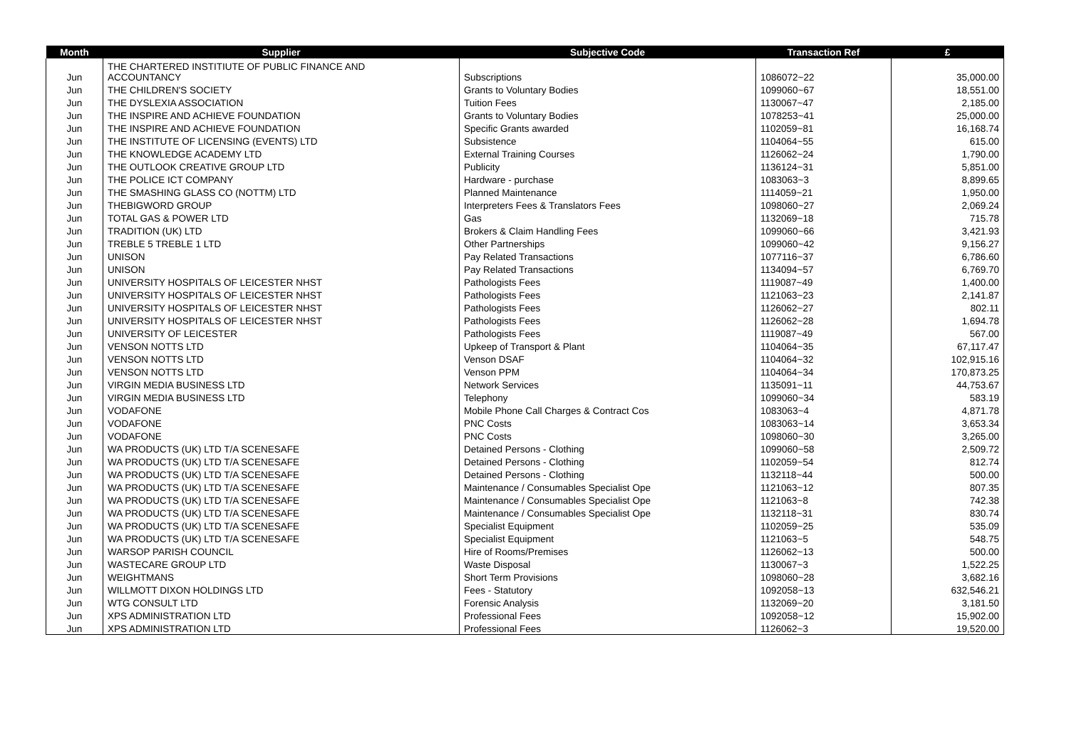| Month | Supplier | Subjective Code | Transaction Ref | £ |
| --- | --- | --- | --- | --- |
| Jun | THE CHARTERED INSTITIUTE OF PUBLIC FINANCE AND ACCOUNTANCY | Subscriptions | 1086072~22 | 35,000.00 |
| Jun | THE CHILDREN'S SOCIETY | Grants to Voluntary Bodies | 1099060~67 | 18,551.00 |
| Jun | THE DYSLEXIA ASSOCIATION | Tuition Fees | 1130067~47 | 2,185.00 |
| Jun | THE INSPIRE AND ACHIEVE FOUNDATION | Grants to Voluntary Bodies | 1078253~41 | 25,000.00 |
| Jun | THE INSPIRE AND ACHIEVE FOUNDATION | Specific Grants awarded | 1102059~81 | 16,168.74 |
| Jun | THE INSTITUTE OF LICENSING (EVENTS) LTD | Subsistence | 1104064~55 | 615.00 |
| Jun | THE KNOWLEDGE ACADEMY LTD | External Training Courses | 1126062~24 | 1,790.00 |
| Jun | THE OUTLOOK CREATIVE GROUP LTD | Publicity | 1136124~31 | 5,851.00 |
| Jun | THE POLICE ICT COMPANY | Hardware - purchase | 1083063~3 | 8,899.65 |
| Jun | THE SMASHING GLASS CO (NOTTM) LTD | Planned Maintenance | 1114059~21 | 1,950.00 |
| Jun | THEBIGWORD GROUP | Interpreters Fees & Translators Fees | 1098060~27 | 2,069.24 |
| Jun | TOTAL GAS & POWER LTD | Gas | 1132069~18 | 715.78 |
| Jun | TRADITION (UK) LTD | Brokers & Claim Handling Fees | 1099060~66 | 3,421.93 |
| Jun | TREBLE 5 TREBLE 1 LTD | Other Partnerships | 1099060~42 | 9,156.27 |
| Jun | UNISON | Pay Related Transactions | 1077116~37 | 6,786.60 |
| Jun | UNISON | Pay Related Transactions | 1134094~57 | 6,769.70 |
| Jun | UNIVERSITY HOSPITALS OF LEICESTER NHST | Pathologists Fees | 1119087~49 | 1,400.00 |
| Jun | UNIVERSITY HOSPITALS OF LEICESTER NHST | Pathologists Fees | 1121063~23 | 2,141.87 |
| Jun | UNIVERSITY HOSPITALS OF LEICESTER NHST | Pathologists Fees | 1126062~27 | 802.11 |
| Jun | UNIVERSITY HOSPITALS OF LEICESTER NHST | Pathologists Fees | 1126062~28 | 1,694.78 |
| Jun | UNIVERSITY OF LEICESTER | Pathologists Fees | 1119087~49 | 567.00 |
| Jun | VENSON NOTTS LTD | Upkeep of Transport & Plant | 1104064~35 | 67,117.47 |
| Jun | VENSON NOTTS LTD | Venson DSAF | 1104064~32 | 102,915.16 |
| Jun | VENSON NOTTS LTD | Venson PPM | 1104064~34 | 170,873.25 |
| Jun | VIRGIN MEDIA BUSINESS LTD | Network Services | 1135091~11 | 44,753.67 |
| Jun | VIRGIN MEDIA BUSINESS LTD | Telephony | 1099060~34 | 583.19 |
| Jun | VODAFONE | Mobile Phone Call Charges & Contract Cos | 1083063~4 | 4,871.78 |
| Jun | VODAFONE | PNC Costs | 1083063~14 | 3,653.34 |
| Jun | VODAFONE | PNC Costs | 1098060~30 | 3,265.00 |
| Jun | WA PRODUCTS (UK) LTD T/A SCENESAFE | Detained Persons - Clothing | 1099060~58 | 2,509.72 |
| Jun | WA PRODUCTS (UK) LTD T/A SCENESAFE | Detained Persons - Clothing | 1102059~54 | 812.74 |
| Jun | WA PRODUCTS (UK) LTD T/A SCENESAFE | Detained Persons - Clothing | 1132118~44 | 500.00 |
| Jun | WA PRODUCTS (UK) LTD T/A SCENESAFE | Maintenance / Consumables Specialist Ope | 1121063~12 | 807.35 |
| Jun | WA PRODUCTS (UK) LTD T/A SCENESAFE | Maintenance / Consumables Specialist Ope | 1121063~8 | 742.38 |
| Jun | WA PRODUCTS (UK) LTD T/A SCENESAFE | Maintenance / Consumables Specialist Ope | 1132118~31 | 830.74 |
| Jun | WA PRODUCTS (UK) LTD T/A SCENESAFE | Specialist Equipment | 1102059~25 | 535.09 |
| Jun | WA PRODUCTS (UK) LTD T/A SCENESAFE | Specialist Equipment | 1121063~5 | 548.75 |
| Jun | WARSOP PARISH COUNCIL | Hire of Rooms/Premises | 1126062~13 | 500.00 |
| Jun | WASTECARE GROUP LTD | Waste Disposal | 1130067~3 | 1,522.25 |
| Jun | WEIGHTMANS | Short Term Provisions | 1098060~28 | 3,682.16 |
| Jun | WILLMOTT DIXON HOLDINGS LTD | Fees - Statutory | 1092058~13 | 632,546.21 |
| Jun | WTG CONSULT LTD | Forensic Analysis | 1132069~20 | 3,181.50 |
| Jun | XPS ADMINISTRATION LTD | Professional Fees | 1092058~12 | 15,902.00 |
| Jun | XPS ADMINISTRATION LTD | Professional Fees | 1126062~3 | 19,520.00 |